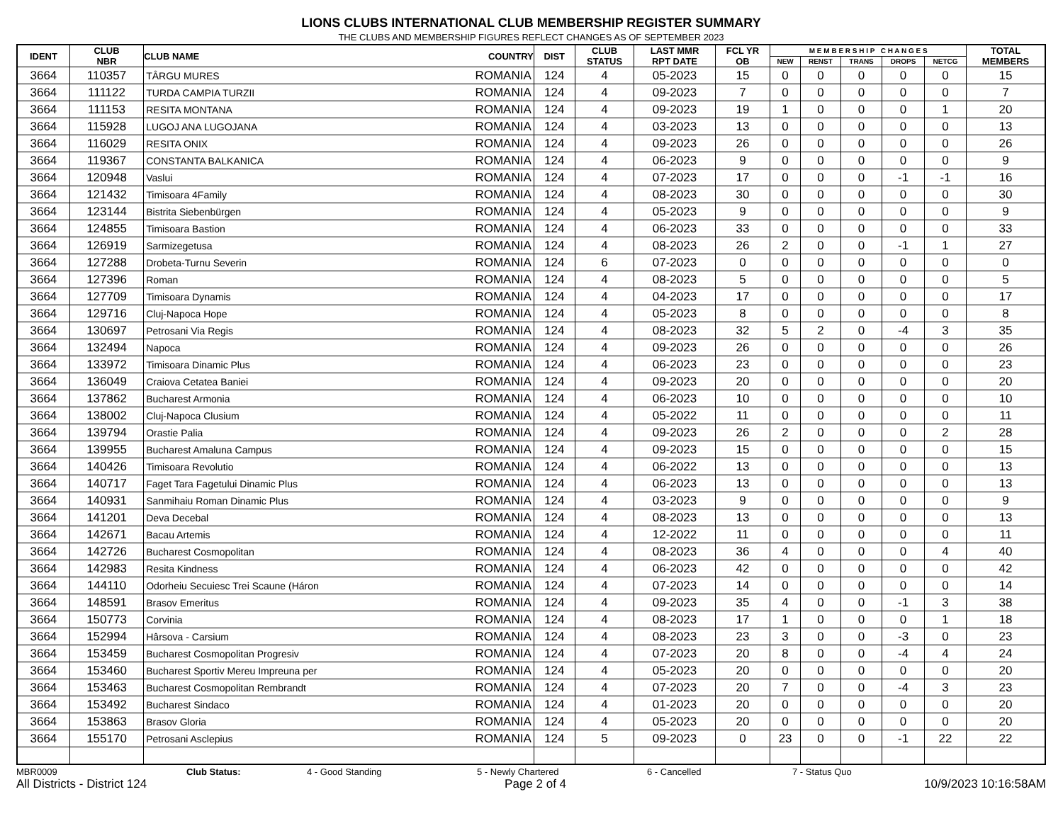LIONS CLUBS INTERNATIONAL CLUB MEMBERSHIP REGISTER SUMMARY
THE CLUBS AND MEMBERSHIP FIGURES REFLECT CHANGES AS OF SEPTEMBER 2023
| IDENT | CLUB NBR | CLUB NAME | COUNTRY | DIST | CLUB STATUS | LAST MMR RPT DATE | FCL YR OB | M E M B E R S H I P C H A N G E S | | | | | TOTAL MEMBERS |
| --- | --- | --- | --- | --- | --- | --- | --- | --- | --- | --- | --- | --- | --- |
| | | | | | | | | NEW | RENST | TRANS | DROPS | NETCG | |
| 3664 | 110357 | TÂRGU MURES | ROMANIA | 124 | 4 | 05-2023 | 15 | 0 | 0 | 0 | 0 | 0 | 15 |
| 3664 | 111122 | TURDA CAMPIA TURZII | ROMANIA | 124 | 4 | 09-2023 | 7 | 0 | 0 | 0 | 0 | 0 | 7 |
| 3664 | 111153 | RESITA MONTANA | ROMANIA | 124 | 4 | 09-2023 | 19 | 1 | 0 | 0 | 0 | 1 | 20 |
| 3664 | 115928 | LUGOJ ANA LUGOJANA | ROMANIA | 124 | 4 | 03-2023 | 13 | 0 | 0 | 0 | 0 | 0 | 13 |
| 3664 | 116029 | RESITA ONIX | ROMANIA | 124 | 4 | 09-2023 | 26 | 0 | 0 | 0 | 0 | 0 | 26 |
| 3664 | 119367 | CONSTANTA BALKANICA | ROMANIA | 124 | 4 | 06-2023 | 9 | 0 | 0 | 0 | 0 | 0 | 9 |
| 3664 | 120948 | Vaslui | ROMANIA | 124 | 4 | 07-2023 | 17 | 0 | 0 | 0 | -1 | -1 | 16 |
| 3664 | 121432 | Timisoara 4Family | ROMANIA | 124 | 4 | 08-2023 | 30 | 0 | 0 | 0 | 0 | 0 | 30 |
| 3664 | 123144 | Bistrita Siebenbürgen | ROMANIA | 124 | 4 | 05-2023 | 9 | 0 | 0 | 0 | 0 | 0 | 9 |
| 3664 | 124855 | Timisoara Bastion | ROMANIA | 124 | 4 | 06-2023 | 33 | 0 | 0 | 0 | 0 | 0 | 33 |
| 3664 | 126919 | Sarmizegetusa | ROMANIA | 124 | 4 | 08-2023 | 26 | 2 | 0 | 0 | -1 | 1 | 27 |
| 3664 | 127288 | Drobeta-Turnu Severin | ROMANIA | 124 | 6 | 07-2023 | 0 | 0 | 0 | 0 | 0 | 0 | 0 |
| 3664 | 127396 | Roman | ROMANIA | 124 | 4 | 08-2023 | 5 | 0 | 0 | 0 | 0 | 0 | 5 |
| 3664 | 127709 | Timisoara Dynamis | ROMANIA | 124 | 4 | 04-2023 | 17 | 0 | 0 | 0 | 0 | 0 | 17 |
| 3664 | 129716 | Cluj-Napoca Hope | ROMANIA | 124 | 4 | 05-2023 | 8 | 0 | 0 | 0 | 0 | 0 | 8 |
| 3664 | 130697 | Petrosani Via Regis | ROMANIA | 124 | 4 | 08-2023 | 32 | 5 | 2 | 0 | -4 | 3 | 35 |
| 3664 | 132494 | Napoca | ROMANIA | 124 | 4 | 09-2023 | 26 | 0 | 0 | 0 | 0 | 0 | 26 |
| 3664 | 133972 | Timisoara Dinamic Plus | ROMANIA | 124 | 4 | 06-2023 | 23 | 0 | 0 | 0 | 0 | 0 | 23 |
| 3664 | 136049 | Craiova Cetatea Baniei | ROMANIA | 124 | 4 | 09-2023 | 20 | 0 | 0 | 0 | 0 | 0 | 20 |
| 3664 | 137862 | Bucharest Armonia | ROMANIA | 124 | 4 | 06-2023 | 10 | 0 | 0 | 0 | 0 | 0 | 10 |
| 3664 | 138002 | Cluj-Napoca Clusium | ROMANIA | 124 | 4 | 05-2022 | 11 | 0 | 0 | 0 | 0 | 0 | 11 |
| 3664 | 139794 | Orastie Palia | ROMANIA | 124 | 4 | 09-2023 | 26 | 2 | 0 | 0 | 0 | 2 | 28 |
| 3664 | 139955 | Bucharest Amaluna Campus | ROMANIA | 124 | 4 | 09-2023 | 15 | 0 | 0 | 0 | 0 | 0 | 15 |
| 3664 | 140426 | Timisoara Revolutio | ROMANIA | 124 | 4 | 06-2022 | 13 | 0 | 0 | 0 | 0 | 0 | 13 |
| 3664 | 140717 | Faget Tara Fagetului Dinamic Plus | ROMANIA | 124 | 4 | 06-2023 | 13 | 0 | 0 | 0 | 0 | 0 | 13 |
| 3664 | 140931 | Sanmihaiu Roman Dinamic Plus | ROMANIA | 124 | 4 | 03-2023 | 9 | 0 | 0 | 0 | 0 | 0 | 9 |
| 3664 | 141201 | Deva Decebal | ROMANIA | 124 | 4 | 08-2023 | 13 | 0 | 0 | 0 | 0 | 0 | 13 |
| 3664 | 142671 | Bacau Artemis | ROMANIA | 124 | 4 | 12-2022 | 11 | 0 | 0 | 0 | 0 | 0 | 11 |
| 3664 | 142726 | Bucharest Cosmopolitan | ROMANIA | 124 | 4 | 08-2023 | 36 | 4 | 0 | 0 | 0 | 4 | 40 |
| 3664 | 142983 | Resita Kindness | ROMANIA | 124 | 4 | 06-2023 | 42 | 0 | 0 | 0 | 0 | 0 | 42 |
| 3664 | 144110 | Odorheiu Secuiesc Trei Scaune (Háron | ROMANIA | 124 | 4 | 07-2023 | 14 | 0 | 0 | 0 | 0 | 0 | 14 |
| 3664 | 148591 | Brasov Emeritus | ROMANIA | 124 | 4 | 09-2023 | 35 | 4 | 0 | 0 | -1 | 3 | 38 |
| 3664 | 150773 | Corvinia | ROMANIA | 124 | 4 | 08-2023 | 17 | 1 | 0 | 0 | 0 | 1 | 18 |
| 3664 | 152994 | Hârsova - Carsium | ROMANIA | 124 | 4 | 08-2023 | 23 | 3 | 0 | 0 | -3 | 0 | 23 |
| 3664 | 153459 | Bucharest Cosmopolitan Progresiv | ROMANIA | 124 | 4 | 07-2023 | 20 | 8 | 0 | 0 | -4 | 4 | 24 |
| 3664 | 153460 | Bucharest Sportiv Mereu Impreuna per | ROMANIA | 124 | 4 | 05-2023 | 20 | 0 | 0 | 0 | 0 | 0 | 20 |
| 3664 | 153463 | Bucharest Cosmopolitan Rembrandt | ROMANIA | 124 | 4 | 07-2023 | 20 | 7 | 0 | 0 | -4 | 3 | 23 |
| 3664 | 153492 | Bucharest Sindaco | ROMANIA | 124 | 4 | 01-2023 | 20 | 0 | 0 | 0 | 0 | 0 | 20 |
| 3664 | 153863 | Brasov Gloria | ROMANIA | 124 | 4 | 05-2023 | 20 | 0 | 0 | 0 | 0 | 0 | 20 |
| 3664 | 155170 | Petrosani Asclepius | ROMANIA | 124 | 5 | 09-2023 | 0 | 23 | 0 | 0 | -1 | 22 | 22 |
MBR0009 Club Status: 4 - Good Standing 5 - Newly Chartered 6 - Cancelled 7 - Status Quo
All Districts - District 124 Page 2 of 4 10/9/2023 10:16:58AM